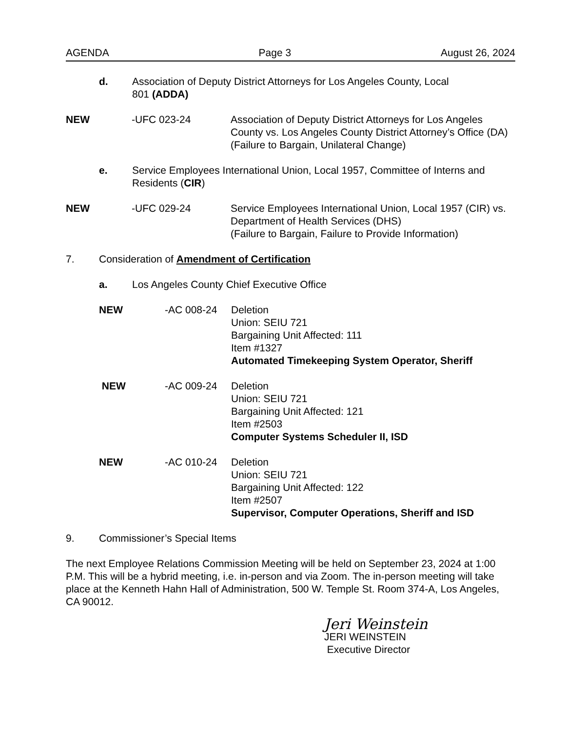AGENDA Page 3 August 26, 2024
d. Association of Deputy District Attorneys for Los Angeles County, Local
801 (ADDA)
NEW -UFC 023-24 Association of Deputy District Attorneys for Los Angeles County vs. Los Angeles County District Attorney’s Office (DA)
(Failure to Bargain, Unilateral Change)
e. Service Employees International Union, Local 1957, Committee of Interns and Residents (CIR)
NEW -UFC 029-24 Service Employees International Union, Local 1957 (CIR) vs. Department of Health Services (DHS)
(Failure to Bargain, Failure to Provide Information)
7. Consideration of Amendment of Certification
a. Los Angeles County Chief Executive Office
NEW -AC 008-24 Deletion
Union: SEIU 721
Bargaining Unit Affected: 111
Item #1327
Automated Timekeeping System Operator, Sheriff
NEW -AC 009-24 Deletion
Union: SEIU 721
Bargaining Unit Affected: 121
Item #2503
Computer Systems Scheduler II, ISD
NEW -AC 010-24 Deletion
Union: SEIU 721
Bargaining Unit Affected: 122
Item #2507
Supervisor, Computer Operations, Sheriff and ISD
9. Commissioner’s Special Items
The next Employee Relations Commission Meeting will be held on September 23, 2024 at 1:00 P.M. This will be a hybrid meeting, i.e. in-person and via Zoom. The in-person meeting will take place at the Kenneth Hahn Hall of Administration, 500 W. Temple St. Room 374-A, Los Angeles, CA 90012.
Jeri Weinstein
JERI WEINSTEIN
Executive Director